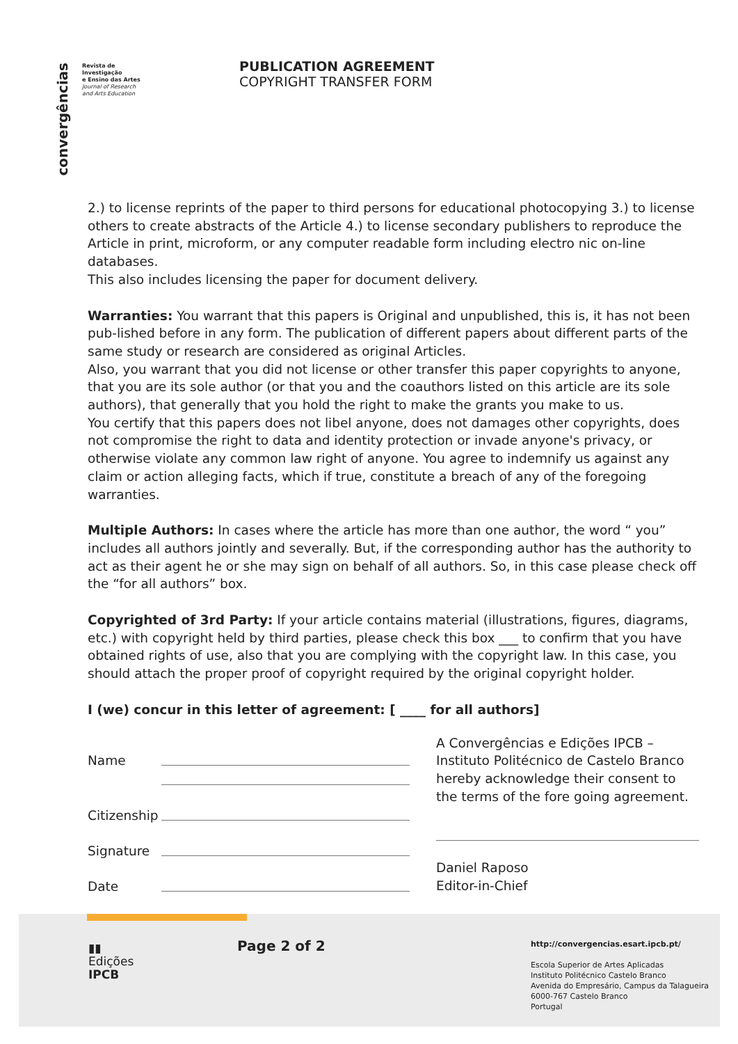convergências
Revista de Investigação
e Ensino das Artes
Journal of Research
and Arts Education
PUBLICATION AGREEMENT
COPYRIGHT TRANSFER FORM
2.) to license reprints of the paper to third persons for educational photocopying 3.) to license others to create abstracts of the Article 4.) to license secondary publishers to reproduce the Article in print, microform, or any computer readable form including electro nic on-line databases.
This also includes licensing the paper for document delivery.
Warranties: You warrant that this papers is Original and unpublished, this is, it has not been pub-lished before in any form. The publication of different papers about different parts of the same study or research are considered as original Articles.
Also, you warrant that you did not license or other transfer this paper copyrights to anyone, that you are its sole author (or that you and the coauthors listed on this article are its sole authors), that generally that you hold the right to make the grants you make to us.
You certify that this papers does not libel anyone, does not damages other copyrights, does not compromise the right to data and identity protection or invade anyone's privacy, or otherwise violate any common law right of anyone. You agree to indemnify us against any claim or action alleging facts, which if true, constitute a breach of any of the foregoing warranties.
Multiple Authors: In cases where the article has more than one author, the word “ you” includes all authors jointly and severally. But, if the corresponding author has the authority to act as their agent he or she may sign on behalf of all authors. So, in this case please check off the “for all authors” box.
Copyrighted of 3rd Party: If your article contains material (illustrations, figures, diagrams, etc.) with copyright held by third parties, please check this box ___ to confirm that you have obtained rights of use, also that you are complying with the copyright law. In this case, you should attach the proper proof of copyright required by the original copyright holder.
I (we) concur in this letter of agreement: [ ____ for all authors]
Name
Citizenship
Signature
Date
A Convergências e Edições IPCB – Instituto Politécnico de Castelo Branco hereby acknowledge their consent to the terms of the fore going agreement.
Daniel Raposo
Editor-in-Chief
▮▮
Edições
IPCB
Page 2 of 2
http://convergencias.esart.ipcb.pt/
Escola Superior de Artes Aplicadas
Instituto Politécnico Castelo Branco
Avenida do Empresário, Campus da Talagueira
6000-767 Castelo Branco
Portugal